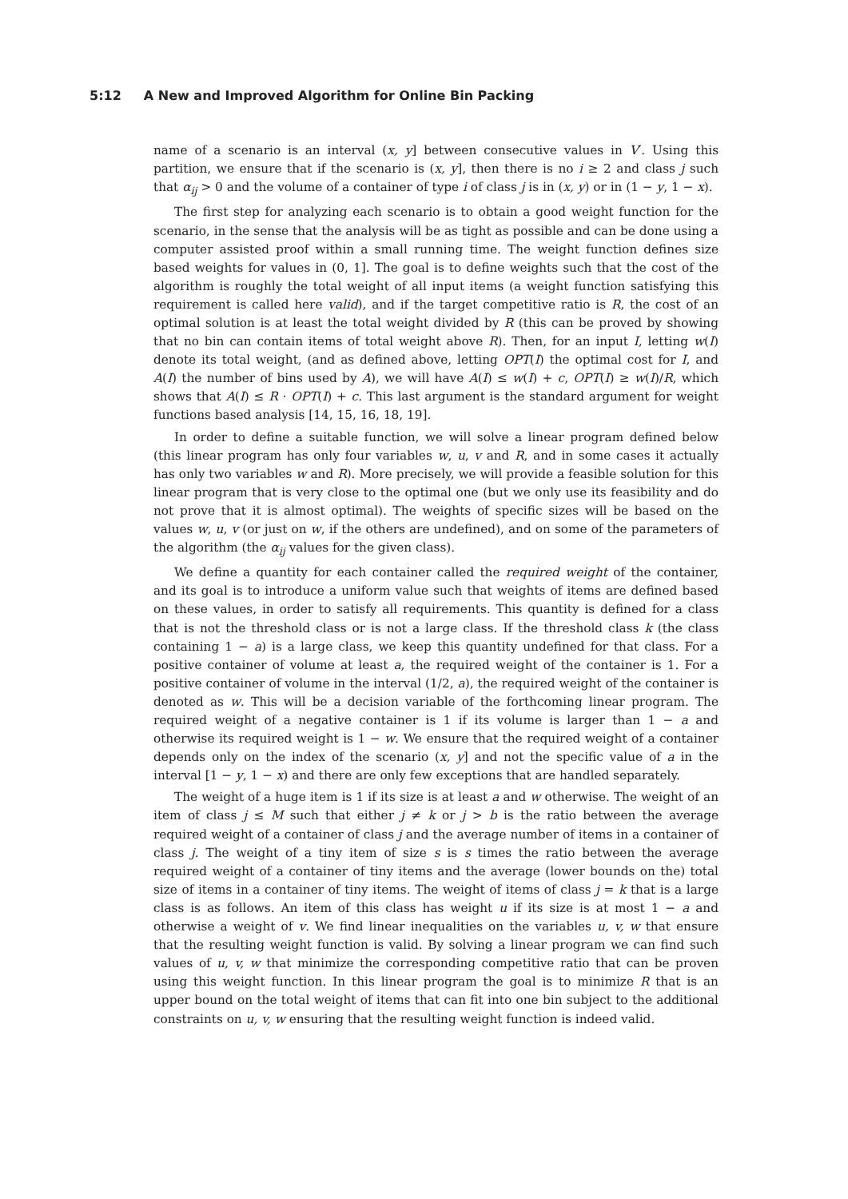5:12 A New and Improved Algorithm for Online Bin Packing
name of a scenario is an interval (x, y] between consecutive values in V′. Using this partition, we ensure that if the scenario is (x, y], then there is no i ≥ 2 and class j such that α<sub>ij</sub> > 0 and the volume of a container of type i of class j is in (x, y) or in (1 − y, 1 − x).
The first step for analyzing each scenario is to obtain a good weight function for the scenario, in the sense that the analysis will be as tight as possible and can be done using a computer assisted proof within a small running time. The weight function defines size based weights for values in (0, 1]. The goal is to define weights such that the cost of the algorithm is roughly the total weight of all input items (a weight function satisfying this requirement is called here valid), and if the target competitive ratio is R, the cost of an optimal solution is at least the total weight divided by R (this can be proved by showing that no bin can contain items of total weight above R). Then, for an input I, letting w(I) denote its total weight, (and as defined above, letting OPT(I) the optimal cost for I, and A(I) the number of bins used by A), we will have A(I) ≤ w(I) + c, OPT(I) ≥ w(I)/R, which shows that A(I) ≤ R · OPT(I) + c. This last argument is the standard argument for weight functions based analysis [14, 15, 16, 18, 19].
In order to define a suitable function, we will solve a linear program defined below (this linear program has only four variables w, u, v and R, and in some cases it actually has only two variables w and R). More precisely, we will provide a feasible solution for this linear program that is very close to the optimal one (but we only use its feasibility and do not prove that it is almost optimal). The weights of specific sizes will be based on the values w, u, v (or just on w, if the others are undefined), and on some of the parameters of the algorithm (the α<sub>ij</sub> values for the given class).
We define a quantity for each container called the required weight of the container, and its goal is to introduce a uniform value such that weights of items are defined based on these values, in order to satisfy all requirements. This quantity is defined for a class that is not the threshold class or is not a large class. If the threshold class k (the class containing 1 − a) is a large class, we keep this quantity undefined for that class. For a positive container of volume at least a, the required weight of the container is 1. For a positive container of volume in the interval (1/2, a), the required weight of the container is denoted as w. This will be a decision variable of the forthcoming linear program. The required weight of a negative container is 1 if its volume is larger than 1 − a and otherwise its required weight is 1 − w. We ensure that the required weight of a container depends only on the index of the scenario (x, y] and not the specific value of a in the interval [1 − y, 1 − x) and there are only few exceptions that are handled separately.
The weight of a huge item is 1 if its size is at least a and w otherwise. The weight of an item of class j ≤ M such that either j ≠ k or j > b is the ratio between the average required weight of a container of class j and the average number of items in a container of class j. The weight of a tiny item of size s is s times the ratio between the average required weight of a container of tiny items and the average (lower bounds on the) total size of items in a container of tiny items. The weight of items of class j = k that is a large class is as follows. An item of this class has weight u if its size is at most 1 − a and otherwise a weight of v. We find linear inequalities on the variables u, v, w that ensure that the resulting weight function is valid. By solving a linear program we can find such values of u, v, w that minimize the corresponding competitive ratio that can be proven using this weight function. In this linear program the goal is to minimize R that is an upper bound on the total weight of items that can fit into one bin subject to the additional constraints on u, v, w ensuring that the resulting weight function is indeed valid.